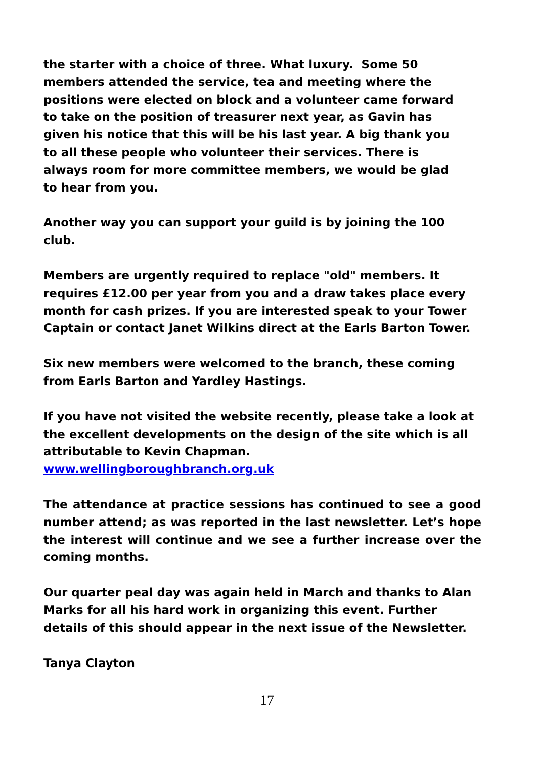the starter with a choice of three. What luxury. Some 50
members attended the service, tea and meeting where the
positions were elected on block and a volunteer came forward
to take on the position of treasurer next year, as Gavin has
given his notice that this will be his last year. A big thank you
to all these people who volunteer their services. There is
always room for more committee members, we would be glad
to hear from you.
Another way you can support your guild is by joining the 100
club.
Members are urgently required to replace "old" members. It
requires £12.00 per year from you and a draw takes place every
month for cash prizes. If you are interested speak to your Tower
Captain or contact Janet Wilkins direct at the Earls Barton Tower.
Six new members were welcomed to the branch, these coming
from Earls Barton and Yardley Hastings.
If you have not visited the website recently, please take a look at
the excellent developments on the design of the site which is all
attributable to Kevin Chapman.
www.wellingboroughbranch.org.uk
The attendance at practice sessions has continued to see a good number attend; as was reported in the last newsletter. Let’s hope the interest will continue and we see a further increase over the coming months.
Our quarter peal day was again held in March and thanks to Alan
Marks for all his hard work in organizing this event. Further
details of this should appear in the next issue of the Newsletter.
Tanya Clayton
17